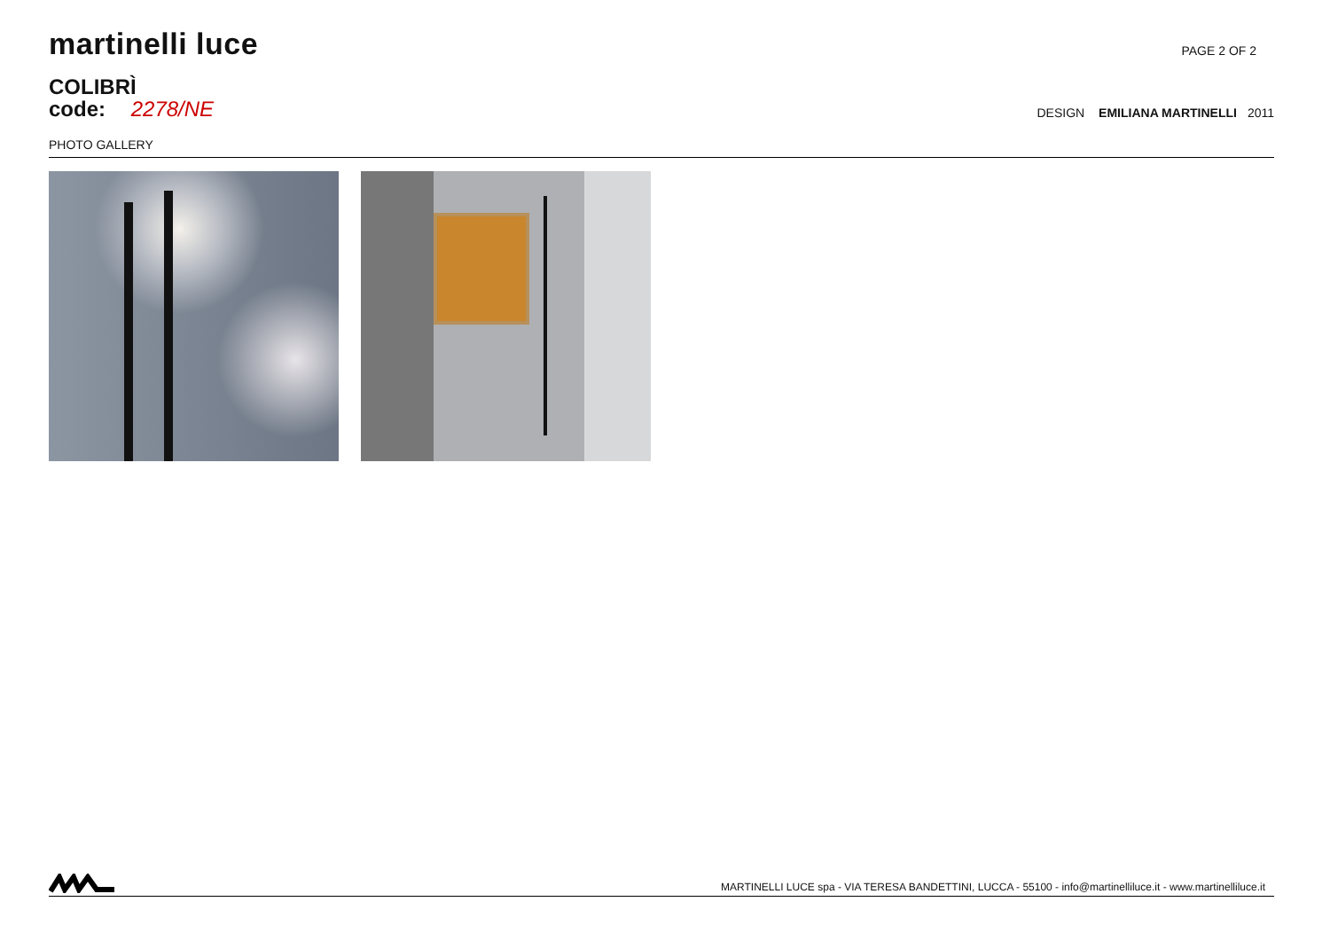martinelli luce
PAGE 2 OF 2
COLIBRÌ
code: 2278/NE
DESIGN EMILIANA MARTINELLI 2011
PHOTO GALLERY
MARTINELLI LUCE spa - VIA TERESA BANDETTINI, LUCCA - 55100 - info@martinelliluce.it - www.martinelliluce.it